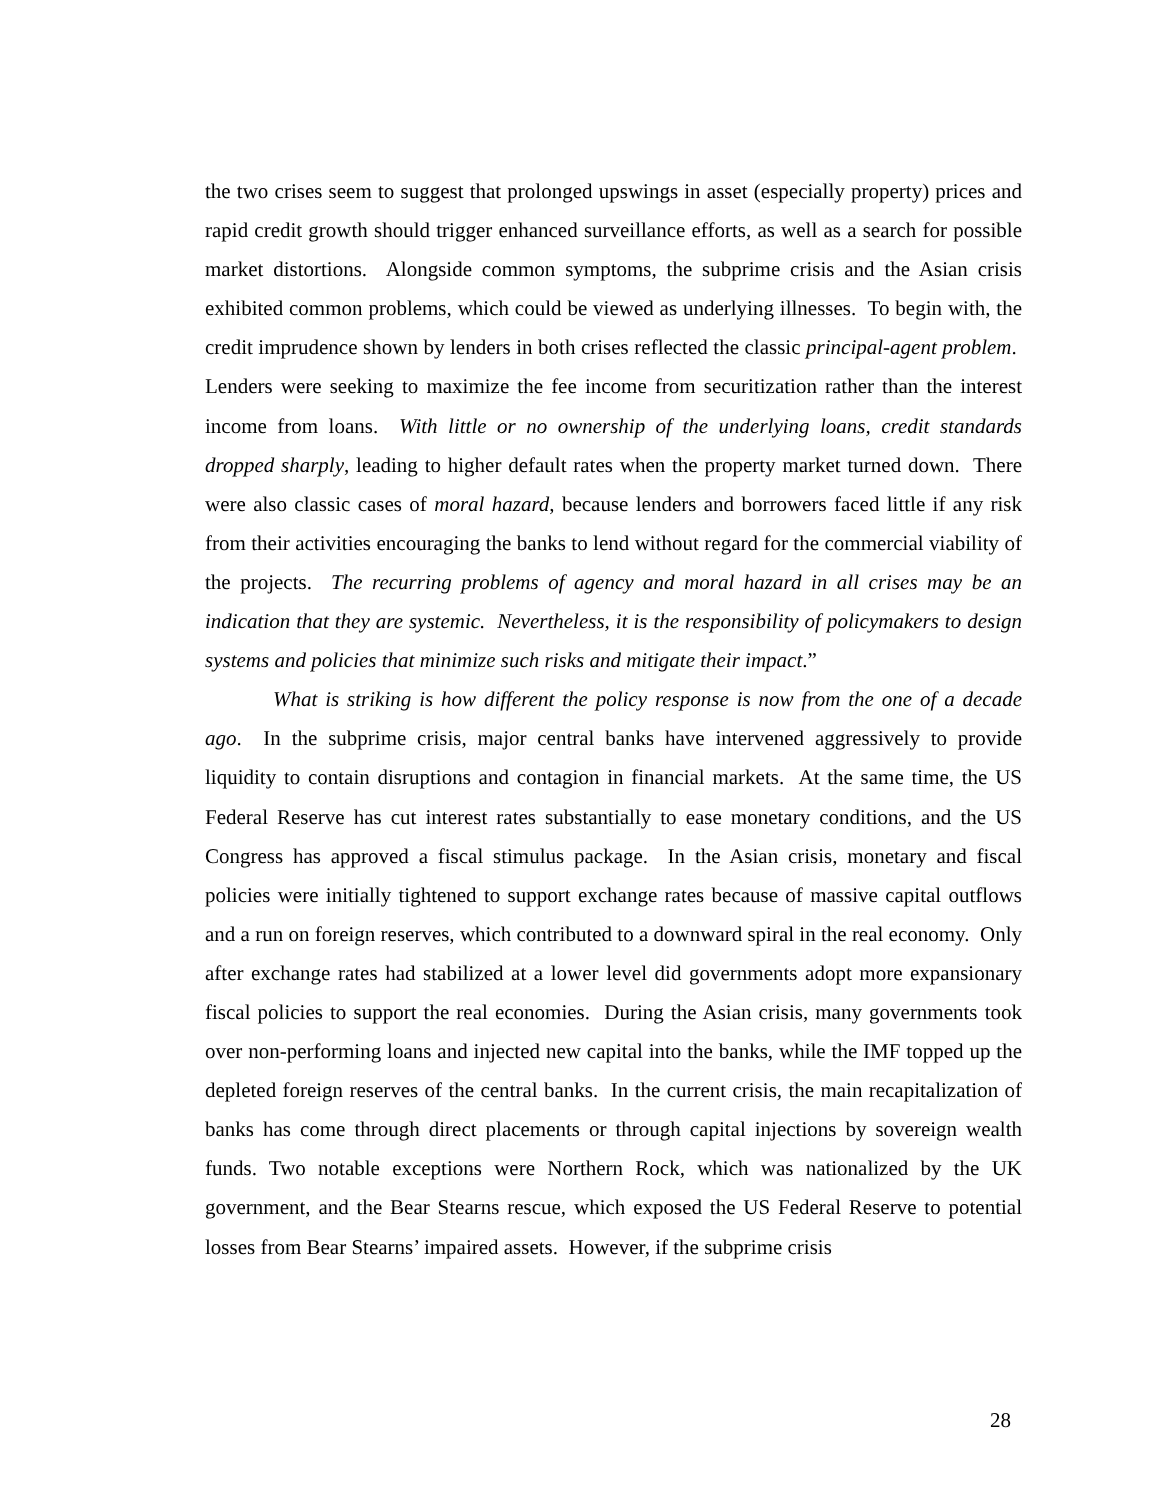the two crises seem to suggest that prolonged upswings in asset (especially property) prices and rapid credit growth should trigger enhanced surveillance efforts, as well as a search for possible market distortions. Alongside common symptoms, the subprime crisis and the Asian crisis exhibited common problems, which could be viewed as underlying illnesses. To begin with, the credit imprudence shown by lenders in both crises reflected the classic principal-agent problem. Lenders were seeking to maximize the fee income from securitization rather than the interest income from loans. With little or no ownership of the underlying loans, credit standards dropped sharply, leading to higher default rates when the property market turned down. There were also classic cases of moral hazard, because lenders and borrowers faced little if any risk from their activities encouraging the banks to lend without regard for the commercial viability of the projects. The recurring problems of agency and moral hazard in all crises may be an indication that they are systemic. Nevertheless, it is the responsibility of policymakers to design systems and policies that minimize such risks and mitigate their impact.”
What is striking is how different the policy response is now from the one of a decade ago. In the subprime crisis, major central banks have intervened aggressively to provide liquidity to contain disruptions and contagion in financial markets. At the same time, the US Federal Reserve has cut interest rates substantially to ease monetary conditions, and the US Congress has approved a fiscal stimulus package. In the Asian crisis, monetary and fiscal policies were initially tightened to support exchange rates because of massive capital outflows and a run on foreign reserves, which contributed to a downward spiral in the real economy. Only after exchange rates had stabilized at a lower level did governments adopt more expansionary fiscal policies to support the real economies. During the Asian crisis, many governments took over non-performing loans and injected new capital into the banks, while the IMF topped up the depleted foreign reserves of the central banks. In the current crisis, the main recapitalization of banks has come through direct placements or through capital injections by sovereign wealth funds. Two notable exceptions were Northern Rock, which was nationalized by the UK government, and the Bear Stearns rescue, which exposed the US Federal Reserve to potential losses from Bear Stearns’ impaired assets. However, if the subprime crisis
28